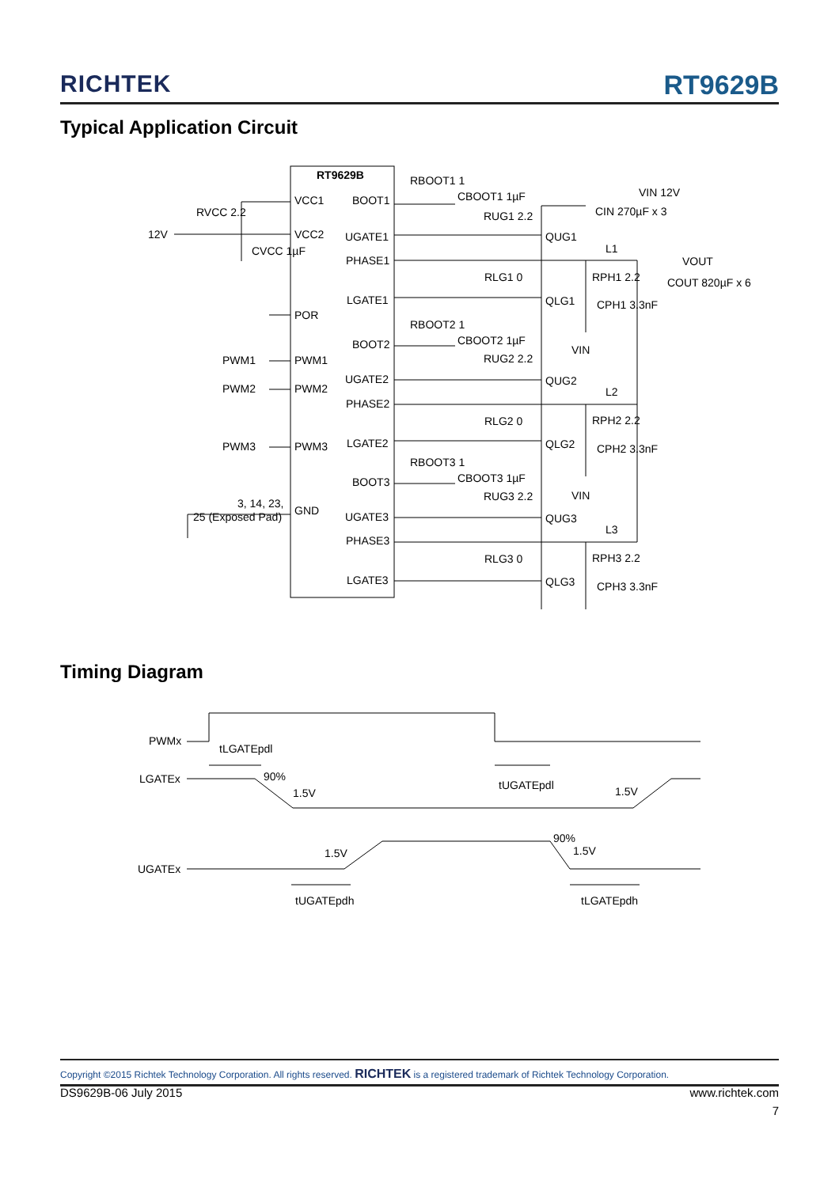RICHTEK RT9629B
Typical Application Circuit
RT9629B
VCC1
VCC2
POR
PWM1
PWM2
PWM3
GND
BOOT1
UGATE1
PHASE1
LGATE1
BOOT2
UGATE2
PHASE2
LGATE2
BOOT3
UGATE3
PHASE3
LGATE3
12V
RVCC 2.2
CVCC 1µF
PWM1
PWM2
PWM3
3, 14, 23,
25 (Exposed Pad)
RBOOT1 1
CBOOT1 1µF
RUG1 2.2
QUG1
RLG1 0
QLG1
RPH1 2.2
CPH1 3.3nF
VIN 12V
CIN 270µF x 3
L1
VOUT
COUT 820µF x 6
RBOOT2 1
CBOOT2 1µF
RUG2 2.2
QUG2
VIN
L2
RLG2 0
QLG2
RPH2 2.2
CPH2 3.3nF
RBOOT3 1
CBOOT3 1µF
RUG3 2.2
QUG3
VIN
L3
RLG3 0
QLG3
RPH3 2.2
CPH3 3.3nF
Timing Diagram
PWMx
LGATEx
UGATEx
tLGATEpdl
90%
1.5V
tUGATEpdl
1.5V
1.5V
90%
1.5V
tUGATEpdh
tLGATEpdh
Copyright ©2015 Richtek Technology Corporation. All rights reserved. RICHTEK is a registered trademark of Richtek Technology Corporation.
DS9629B-06 July 2015 www.richtek.com
7